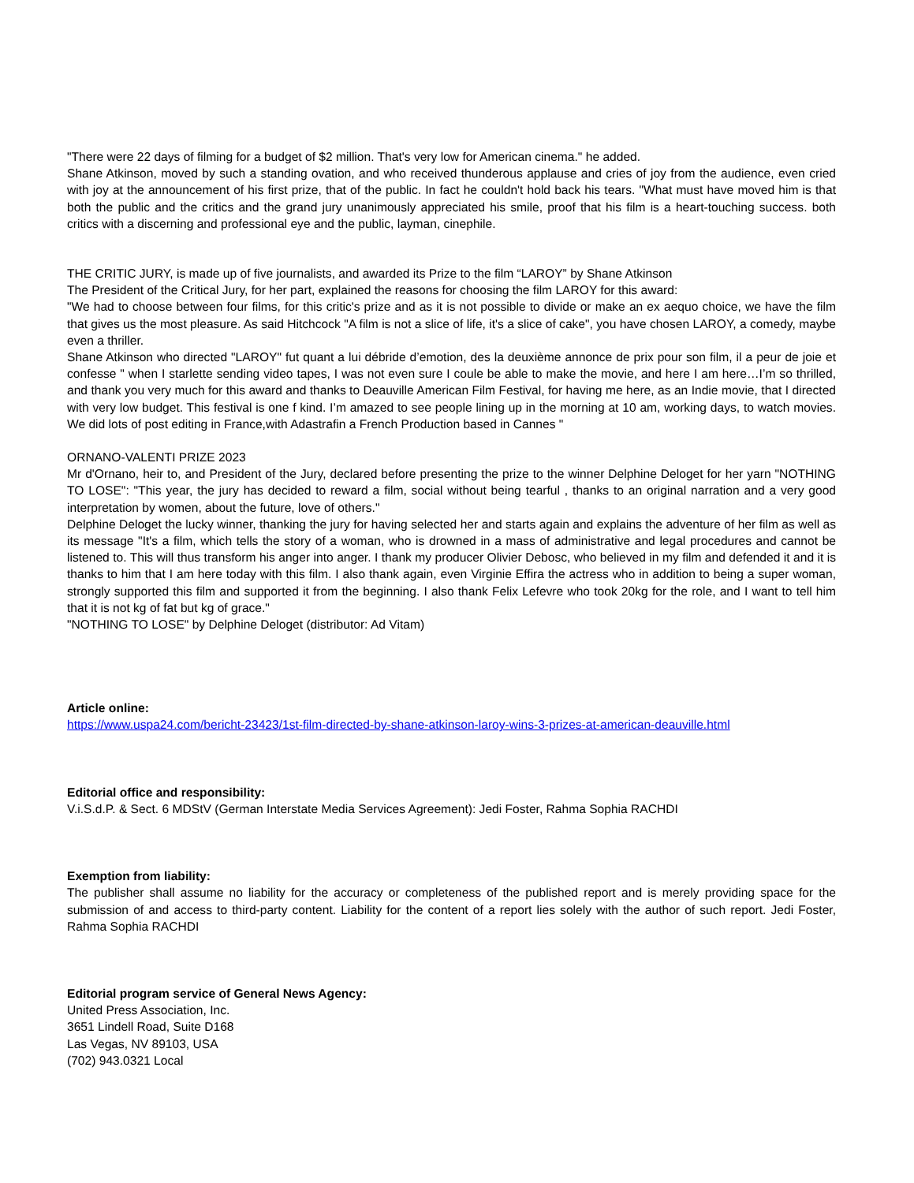"There were 22 days of filming for a budget of $2 million. That's very low for American cinema." he added.
Shane Atkinson, moved by such a standing ovation, and who received thunderous applause and cries of joy from the audience, even cried with joy at the announcement of his first prize, that of the public. In fact he couldn't hold back his tears. "What must have moved him is that both the public and the critics and the grand jury unanimously appreciated his smile, proof that his film is a heart-touching success. both critics with a discerning and professional eye and the public, layman, cinephile.
THE CRITIC JURY, is made up of five journalists, and awarded its Prize to the film “LAROY” by Shane Atkinson
The President of the Critical Jury, for her part, explained the reasons for choosing the film LAROY for this award:
"We had to choose between four films, for this critic's prize and as it is not possible to divide or make an ex aequo choice, we have the film that gives us the most pleasure. As said Hitchcock "A film is not a slice of life, it's a slice of cake", you have chosen LAROY, a comedy, maybe even a thriller.
Shane Atkinson who directed "LAROY" fut quant a lui débride d’emotion, des la deuxième annonce de prix pour son film, il a peur de joie et confesse " when I starlette sending video tapes, I was not even sure I coule be able to make the movie, and here I am here…I’m so thrilled, and thank you very much for this award and thanks to Deauville American Film Festival, for having me here, as an Indie movie, that I directed with very low budget. This festival is one f kind. I’m amazed to see people lining up in the morning at 10 am, working days, to watch movies. We did lots of post editing in France,with Adastrafin a French Production based in Cannes "
ORNANO-VALENTI PRIZE 2023
Mr d'Ornano, heir to, and President of the Jury, declared before presenting the prize to the winner Delphine Deloget for her yarn "NOTHING TO LOSE": "This year, the jury has decided to reward a film, social without being tearful , thanks to an original narration and a very good interpretation by women, about the future, love of others."
Delphine Deloget the lucky winner, thanking the jury for having selected her and starts again and explains the adventure of her film as well as its message "It's a film, which tells the story of a woman, who is drowned in a mass of administrative and legal procedures and cannot be listened to. This will thus transform his anger into anger. I thank my producer Olivier Debosc, who believed in my film and defended it and it is thanks to him that I am here today with this film. I also thank again, even Virginie Effira the actress who in addition to being a super woman, strongly supported this film and supported it from the beginning. I also thank Felix Lefevre who took 20kg for the role, and I want to tell him that it is not kg of fat but kg of grace."
"NOTHING TO LOSE" by Delphine Deloget (distributor: Ad Vitam)
Article online:
https://www.uspa24.com/bericht-23423/1st-film-directed-by-shane-atkinson-laroy-wins-3-prizes-at-american-deauville.html
Editorial office and responsibility:
V.i.S.d.P. & Sect. 6 MDStV (German Interstate Media Services Agreement): Jedi Foster, Rahma Sophia RACHDI
Exemption from liability:
The publisher shall assume no liability for the accuracy or completeness of the published report and is merely providing space for the submission of and access to third-party content. Liability for the content of a report lies solely with the author of such report. Jedi Foster, Rahma Sophia RACHDI
Editorial program service of General News Agency:
United Press Association, Inc.
3651 Lindell Road, Suite D168
Las Vegas, NV 89103, USA
(702) 943.0321 Local